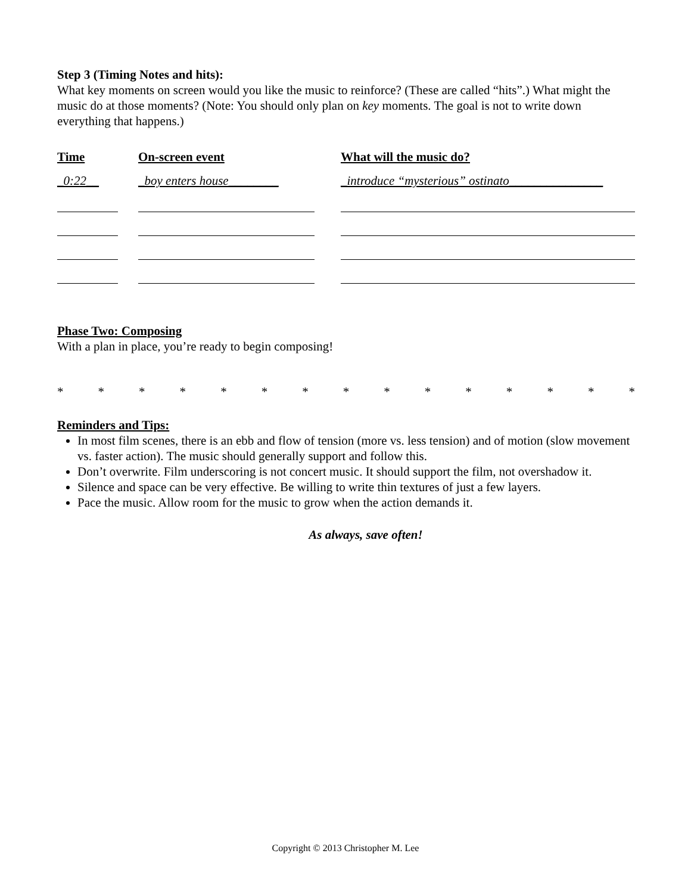Step 3 (Timing Notes and hits):
What key moments on screen would you like the music to reinforce? (These are called “hits”.) What might the music do at those moments? (Note: You should only plan on key moments. The goal is not to write down everything that happens.)
| Time | On-screen event | What will the music do? |
| --- | --- | --- |
| _0:22__ | _boy enters house________ | _introduce “mysterious” ostinato_______________ |
Phase Two: Composing
With a plan in place, you’re ready to begin composing!
* * * * * * * * * * * * * * *
Reminders and Tips:
In most film scenes, there is an ebb and flow of tension (more vs. less tension) and of motion (slow movement vs. faster action). The music should generally support and follow this.
Don’t overwrite. Film underscoring is not concert music. It should support the film, not overshadow it.
Silence and space can be very effective. Be willing to write thin textures of just a few layers.
Pace the music. Allow room for the music to grow when the action demands it.
As always, save often!
Copyright © 2013 Christopher M. Lee